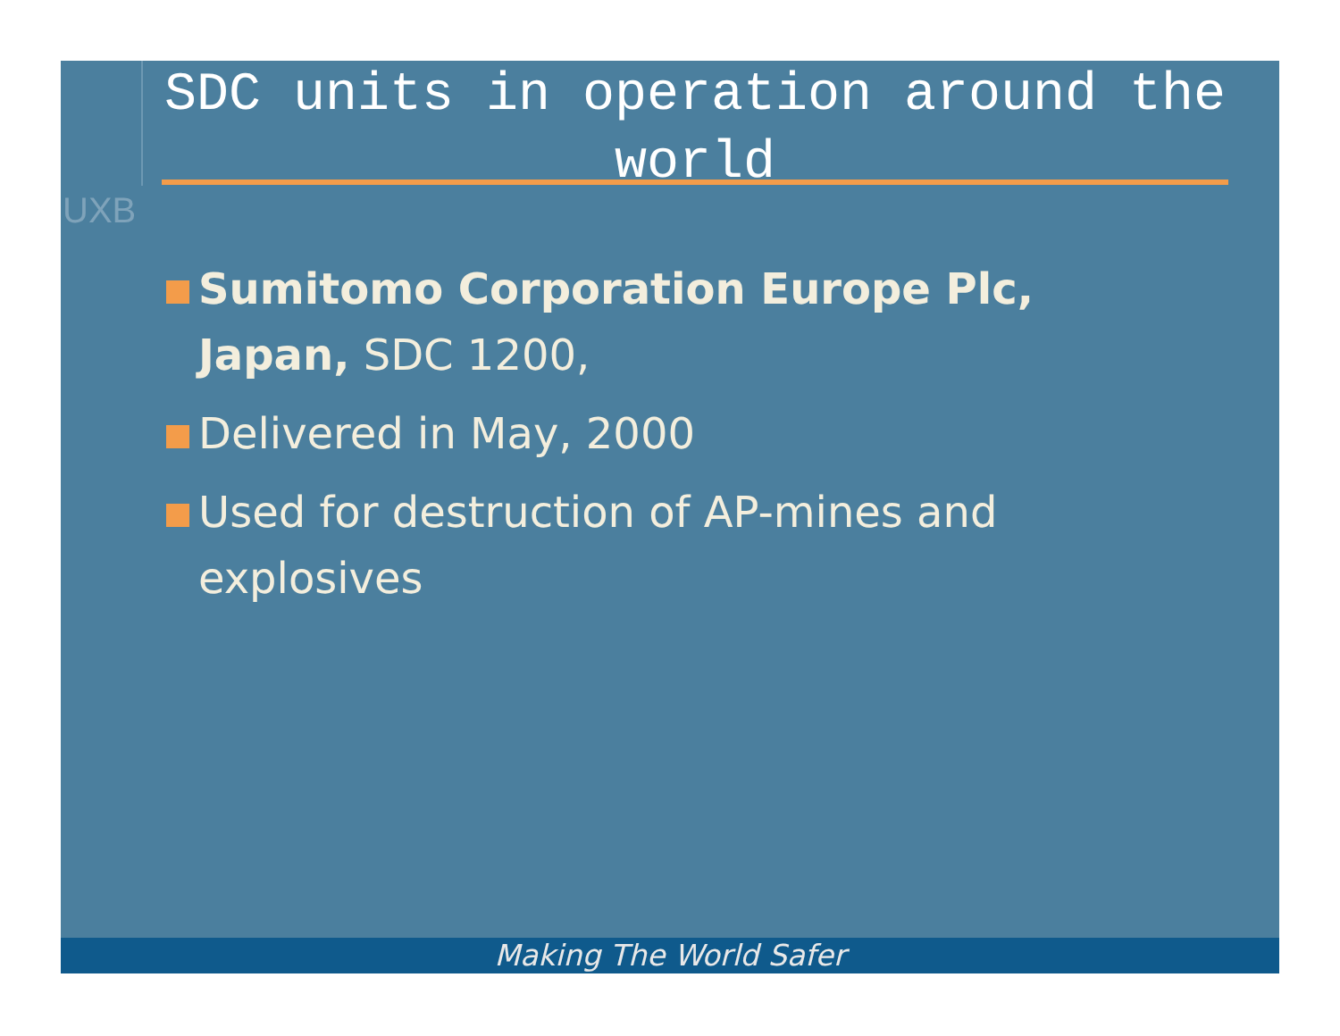UXB
SDC units in operation around the world
Sumitomo Corporation Europe Plc, Japan, SDC 1200,
Delivered in May, 2000
Used for destruction of AP-mines and explosives
Making The World Safer